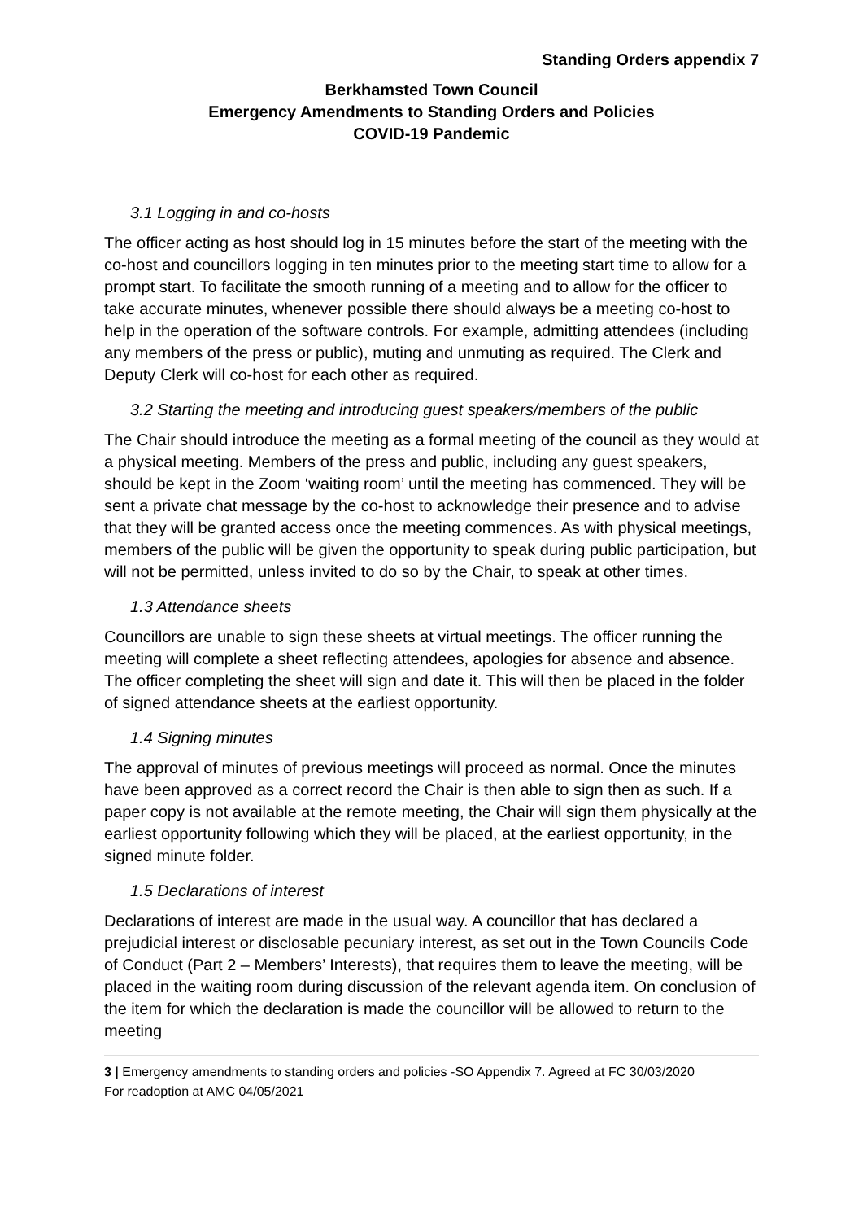Standing Orders appendix 7
Berkhamsted Town Council
Emergency Amendments to Standing Orders and Policies
COVID-19 Pandemic
3.1 Logging in and co-hosts
The officer acting as host should log in 15 minutes before the start of the meeting with the co-host and councillors logging in ten minutes prior to the meeting start time to allow for a prompt start. To facilitate the smooth running of a meeting and to allow for the officer to take accurate minutes, whenever possible there should always be a meeting co-host to help in the operation of the software controls. For example, admitting attendees (including any members of the press or public), muting and unmuting as required. The Clerk and Deputy Clerk will co-host for each other as required.
3.2 Starting the meeting and introducing guest speakers/members of the public
The Chair should introduce the meeting as a formal meeting of the council as they would at a physical meeting. Members of the press and public, including any guest speakers, should be kept in the Zoom ‘waiting room’ until the meeting has commenced. They will be sent a private chat message by the co-host to acknowledge their presence and to advise that they will be granted access once the meeting commences. As with physical meetings, members of the public will be given the opportunity to speak during public participation, but will not be permitted, unless invited to do so by the Chair, to speak at other times.
1.3 Attendance sheets
Councillors are unable to sign these sheets at virtual meetings. The officer running the meeting will complete a sheet reflecting attendees, apologies for absence and absence. The officer completing the sheet will sign and date it. This will then be placed in the folder of signed attendance sheets at the earliest opportunity.
1.4 Signing minutes
The approval of minutes of previous meetings will proceed as normal. Once the minutes have been approved as a correct record the Chair is then able to sign then as such. If a paper copy is not available at the remote meeting, the Chair will sign them physically at the earliest opportunity following which they will be placed, at the earliest opportunity, in the signed minute folder.
1.5 Declarations of interest
Declarations of interest are made in the usual way. A councillor that has declared a prejudicial interest or disclosable pecuniary interest, as set out in the Town Councils Code of Conduct (Part 2 – Members’ Interests), that requires them to leave the meeting, will be placed in the waiting room during discussion of the relevant agenda item. On conclusion of the item for which the declaration is made the councillor will be allowed to return to the meeting
3 | Emergency amendments to standing orders and policies -SO Appendix 7. Agreed at FC 30/03/2020
For readoption at AMC 04/05/2021